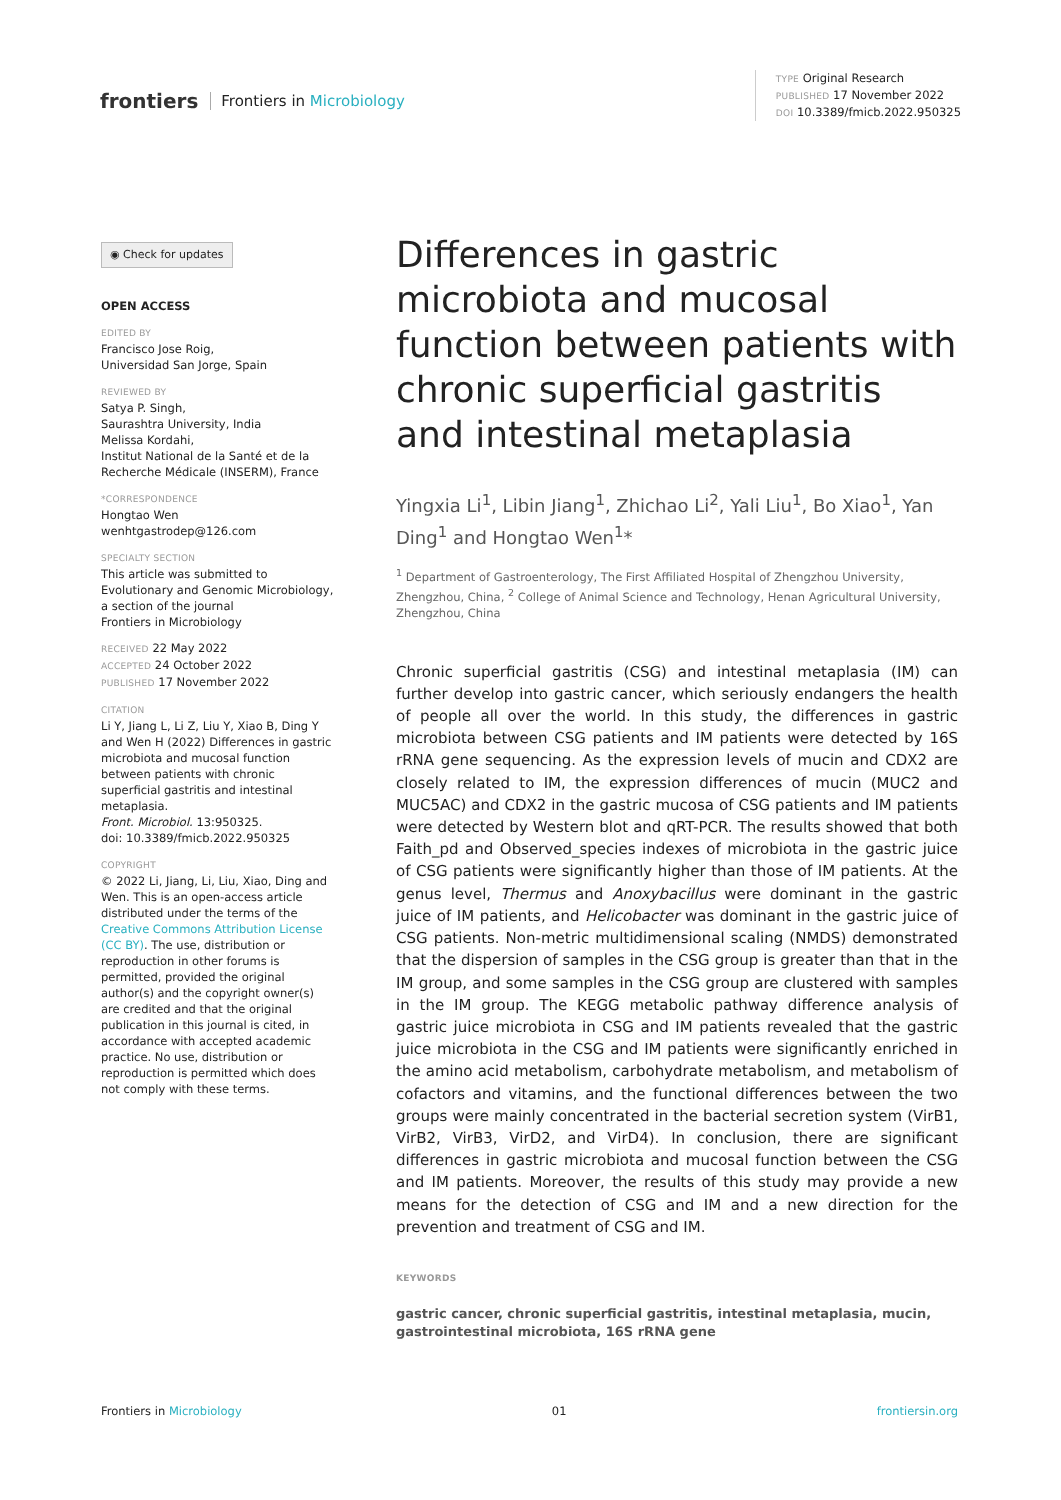frontiers Frontiers in Microbiology
TYPE Original Research
PUBLISHED 17 November 2022
DOI 10.3389/fmicb.2022.950325
◉ Check for updates
OPEN ACCESS
EDITED BY
Francisco Jose Roig,
Universidad San Jorge, Spain
REVIEWED BY
Satya P. Singh,
Saurashtra University, India
Melissa Kordahi,
Institut National de la Santé et de la Recherche Médicale (INSERM), France
*CORRESPONDENCE
Hongtao Wen
wenhtgastrodep@126.com
SPECIALTY SECTION
This article was submitted to Evolutionary and Genomic Microbiology,
a section of the journal
Frontiers in Microbiology
RECEIVED 22 May 2022
ACCEPTED 24 October 2022
PUBLISHED 17 November 2022
CITATION
Li Y, Jiang L, Li Z, Liu Y, Xiao B, Ding Y and Wen H (2022) Differences in gastric microbiota and mucosal function between patients with chronic superficial gastritis and intestinal metaplasia.
Front. Microbiol. 13:950325.
doi: 10.3389/fmicb.2022.950325
COPYRIGHT
© 2022 Li, Jiang, Li, Liu, Xiao, Ding and Wen. This is an open-access article distributed under the terms of the Creative Commons Attribution License (CC BY). The use, distribution or reproduction in other forums is permitted, provided the original author(s) and the copyright owner(s) are credited and that the original publication in this journal is cited, in accordance with accepted academic practice. No use, distribution or reproduction is permitted which does not comply with these terms.
Differences in gastric microbiota and mucosal function between patients with chronic superficial gastritis and intestinal metaplasia
Yingxia Li<sup>1</sup>, Libin Jiang<sup>1</sup>, Zhichao Li<sup>2</sup>, Yali Liu<sup>1</sup>, Bo Xiao<sup>1</sup>, Yan Ding<sup>1</sup> and Hongtao Wen<sup>1</sup>*
<sup>1</sup> Department of Gastroenterology, The First Affiliated Hospital of Zhengzhou University, Zhengzhou, China, <sup>2</sup> College of Animal Science and Technology, Henan Agricultural University, Zhengzhou, China
Chronic superficial gastritis (CSG) and intestinal metaplasia (IM) can further develop into gastric cancer, which seriously endangers the health of people all over the world. In this study, the differences in gastric microbiota between CSG patients and IM patients were detected by 16S rRNA gene sequencing. As the expression levels of mucin and CDX2 are closely related to IM, the expression differences of mucin (MUC2 and MUC5AC) and CDX2 in the gastric mucosa of CSG patients and IM patients were detected by Western blot and qRT-PCR. The results showed that both Faith_pd and Observed_species indexes of microbiota in the gastric juice of CSG patients were significantly higher than those of IM patients. At the genus level, Thermus and Anoxybacillus were dominant in the gastric juice of IM patients, and Helicobacter was dominant in the gastric juice of CSG patients. Non-metric multidimensional scaling (NMDS) demonstrated that the dispersion of samples in the CSG group is greater than that in the IM group, and some samples in the CSG group are clustered with samples in the IM group. The KEGG metabolic pathway difference analysis of gastric juice microbiota in CSG and IM patients revealed that the gastric juice microbiota in the CSG and IM patients were significantly enriched in the amino acid metabolism, carbohydrate metabolism, and metabolism of cofactors and vitamins, and the functional differences between the two groups were mainly concentrated in the bacterial secretion system (VirB1, VirB2, VirB3, VirD2, and VirD4). In conclusion, there are significant differences in gastric microbiota and mucosal function between the CSG and IM patients. Moreover, the results of this study may provide a new means for the detection of CSG and IM and a new direction for the prevention and treatment of CSG and IM.
KEYWORDS
gastric cancer, chronic superficial gastritis, intestinal metaplasia, mucin, gastrointestinal microbiota, 16S rRNA gene
Frontiers in Microbiology 01 frontiersin.org